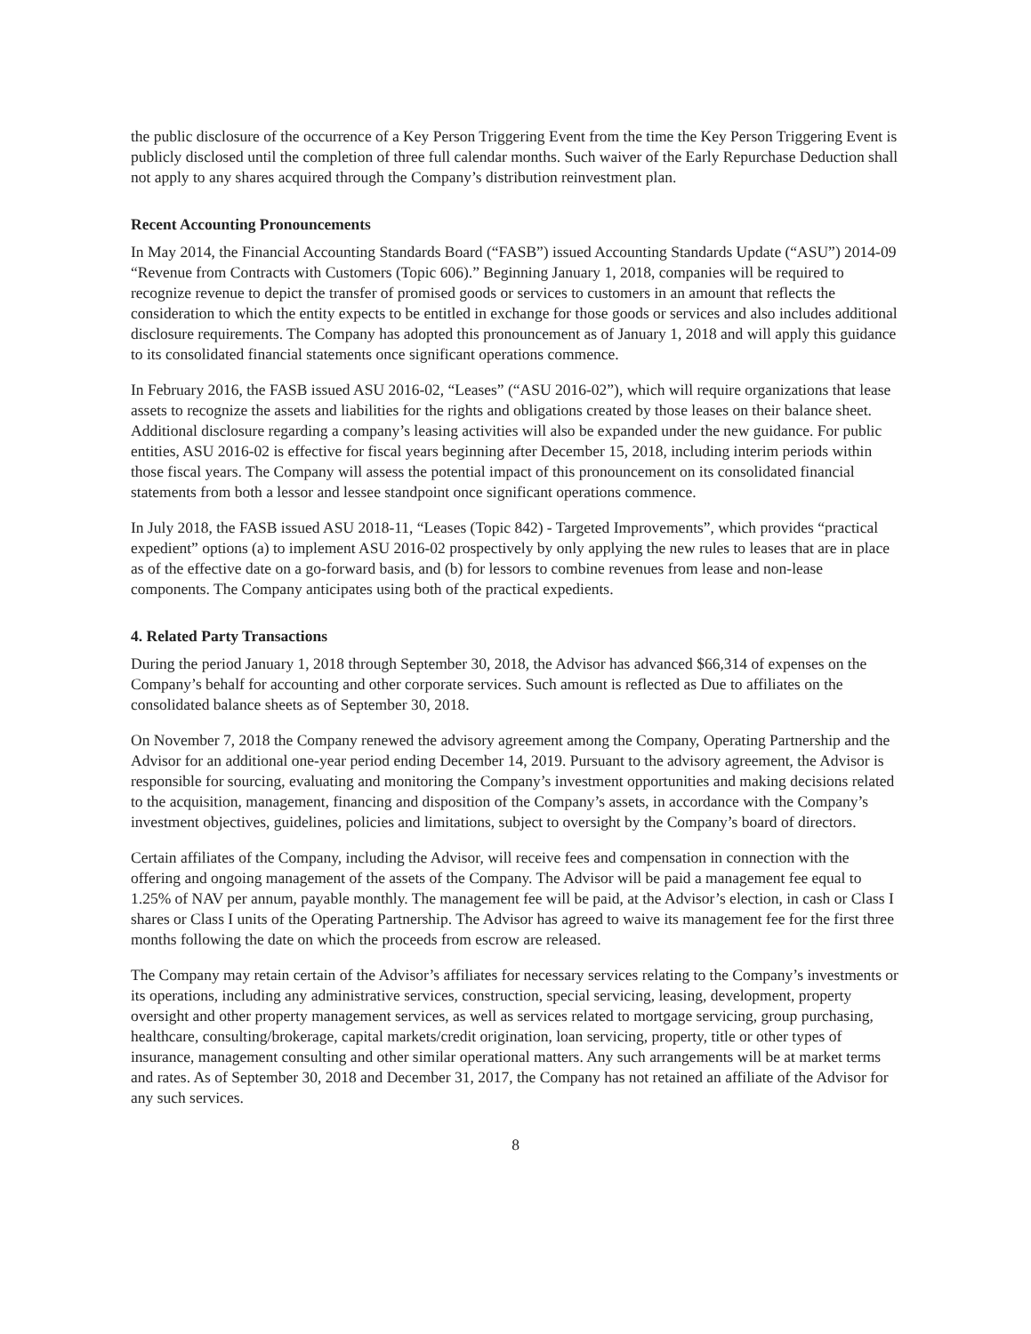the public disclosure of the occurrence of a Key Person Triggering Event from the time the Key Person Triggering Event is publicly disclosed until the completion of three full calendar months. Such waiver of the Early Repurchase Deduction shall not apply to any shares acquired through the Company’s distribution reinvestment plan.
Recent Accounting Pronouncements
In May 2014, the Financial Accounting Standards Board (“FASB”) issued Accounting Standards Update (“ASU”) 2014-09 “Revenue from Contracts with Customers (Topic 606).” Beginning January 1, 2018, companies will be required to recognize revenue to depict the transfer of promised goods or services to customers in an amount that reflects the consideration to which the entity expects to be entitled in exchange for those goods or services and also includes additional disclosure requirements. The Company has adopted this pronouncement as of January 1, 2018 and will apply this guidance to its consolidated financial statements once significant operations commence.
In February 2016, the FASB issued ASU 2016-02, “Leases” (“ASU 2016-02”), which will require organizations that lease assets to recognize the assets and liabilities for the rights and obligations created by those leases on their balance sheet. Additional disclosure regarding a company’s leasing activities will also be expanded under the new guidance. For public entities, ASU 2016-02 is effective for fiscal years beginning after December 15, 2018, including interim periods within those fiscal years. The Company will assess the potential impact of this pronouncement on its consolidated financial statements from both a lessor and lessee standpoint once significant operations commence.
In July 2018, the FASB issued ASU 2018-11, “Leases (Topic 842) - Targeted Improvements”, which provides “practical expedient” options (a) to implement ASU 2016-02 prospectively by only applying the new rules to leases that are in place as of the effective date on a go-forward basis, and (b) for lessors to combine revenues from lease and non-lease components. The Company anticipates using both of the practical expedients.
4. Related Party Transactions
During the period January 1, 2018 through September 30, 2018, the Advisor has advanced $66,314 of expenses on the Company’s behalf for accounting and other corporate services. Such amount is reflected as Due to affiliates on the consolidated balance sheets as of September 30, 2018.
On November 7, 2018 the Company renewed the advisory agreement among the Company, Operating Partnership and the Advisor for an additional one-year period ending December 14, 2019. Pursuant to the advisory agreement, the Advisor is responsible for sourcing, evaluating and monitoring the Company’s investment opportunities and making decisions related to the acquisition, management, financing and disposition of the Company’s assets, in accordance with the Company’s investment objectives, guidelines, policies and limitations, subject to oversight by the Company’s board of directors.
Certain affiliates of the Company, including the Advisor, will receive fees and compensation in connection with the offering and ongoing management of the assets of the Company. The Advisor will be paid a management fee equal to 1.25% of NAV per annum, payable monthly. The management fee will be paid, at the Advisor’s election, in cash or Class I shares or Class I units of the Operating Partnership. The Advisor has agreed to waive its management fee for the first three months following the date on which the proceeds from escrow are released.
The Company may retain certain of the Advisor’s affiliates for necessary services relating to the Company’s investments or its operations, including any administrative services, construction, special servicing, leasing, development, property oversight and other property management services, as well as services related to mortgage servicing, group purchasing, healthcare, consulting/brokerage, capital markets/credit origination, loan servicing, property, title or other types of insurance, management consulting and other similar operational matters. Any such arrangements will be at market terms and rates. As of September 30, 2018 and December 31, 2017, the Company has not retained an affiliate of the Advisor for any such services.
8